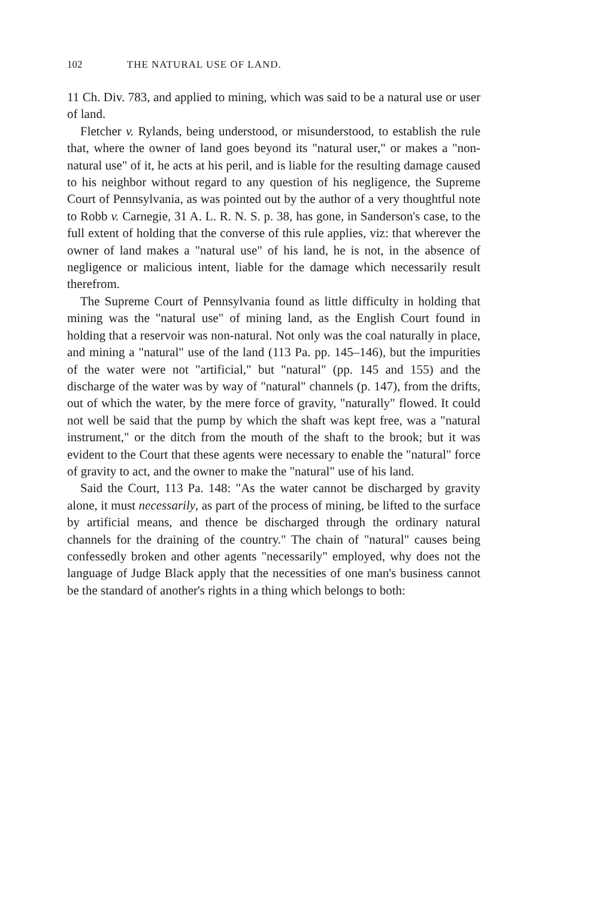102 THE NATURAL USE OF LAND.
11 Ch. Div. 783, and applied to mining, which was said to be a natural use or user of land.
Fletcher v. Rylands, being understood, or misunderstood, to establish the rule that, where the owner of land goes beyond its "natural user," or makes a "non-natural use" of it, he acts at his peril, and is liable for the resulting damage caused to his neighbor without regard to any question of his negligence, the Supreme Court of Pennsylvania, as was pointed out by the author of a very thoughtful note to Robb v. Carnegie, 31 A. L. R. N. S. p. 38, has gone, in Sanderson's case, to the full extent of holding that the converse of this rule applies, viz: that wherever the owner of land makes a "natural use" of his land, he is not, in the absence of negligence or malicious intent, liable for the damage which necessarily result therefrom.
The Supreme Court of Pennsylvania found as little difficulty in holding that mining was the "natural use" of mining land, as the English Court found in holding that a reservoir was non-natural. Not only was the coal naturally in place, and mining a "natural" use of the land (113 Pa. pp. 145–146), but the impurities of the water were not "artificial," but "natural" (pp. 145 and 155) and the discharge of the water was by way of "natural" channels (p. 147), from the drifts, out of which the water, by the mere force of gravity, "naturally" flowed. It could not well be said that the pump by which the shaft was kept free, was a "natural instrument," or the ditch from the mouth of the shaft to the brook; but it was evident to the Court that these agents were necessary to enable the "natural" force of gravity to act, and the owner to make the "natural" use of his land.
Said the Court, 113 Pa. 148: "As the water cannot be discharged by gravity alone, it must necessarily, as part of the process of mining, be lifted to the surface by artificial means, and thence be discharged through the ordinary natural channels for the draining of the country." The chain of "natural" causes being confessedly broken and other agents "necessarily" employed, why does not the language of Judge Black apply that the necessities of one man's business cannot be the standard of another's rights in a thing which belongs to both: